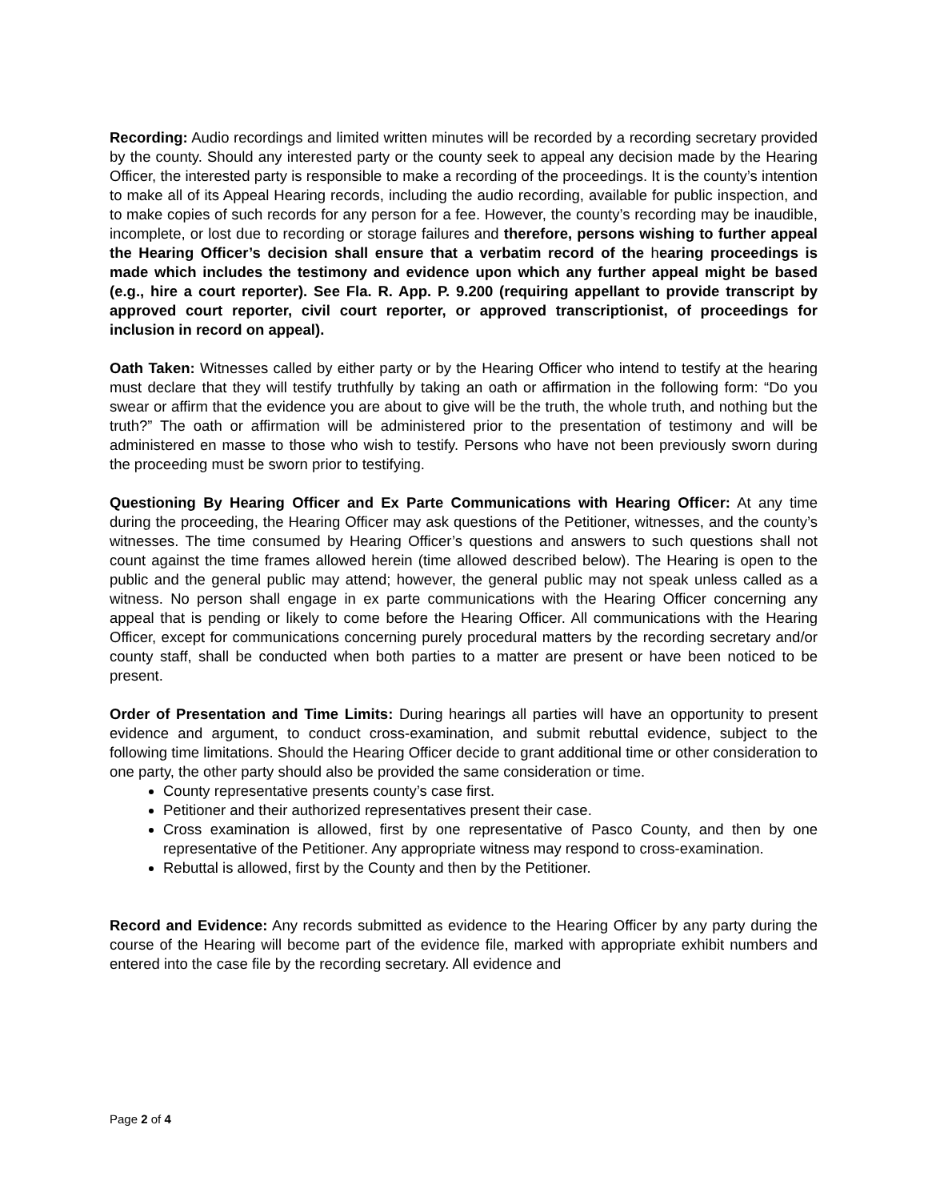Recording: Audio recordings and limited written minutes will be recorded by a recording secretary provided by the county. Should any interested party or the county seek to appeal any decision made by the Hearing Officer, the interested party is responsible to make a recording of the proceedings. It is the county’s intention to make all of its Appeal Hearing records, including the audio recording, available for public inspection, and to make copies of such records for any person for a fee. However, the county’s recording may be inaudible, incomplete, or lost due to recording or storage failures and therefore, persons wishing to further appeal the Hearing Officer’s decision shall ensure that a verbatim record of the hearing proceedings is made which includes the testimony and evidence upon which any further appeal might be based (e.g., hire a court reporter). See Fla. R. App. P. 9.200 (requiring appellant to provide transcript by approved court reporter, civil court reporter, or approved transcriptionist, of proceedings for inclusion in record on appeal).
Oath Taken: Witnesses called by either party or by the Hearing Officer who intend to testify at the hearing must declare that they will testify truthfully by taking an oath or affirmation in the following form: “Do you swear or affirm that the evidence you are about to give will be the truth, the whole truth, and nothing but the truth?” The oath or affirmation will be administered prior to the presentation of testimony and will be administered en masse to those who wish to testify. Persons who have not been previously sworn during the proceeding must be sworn prior to testifying.
Questioning By Hearing Officer and Ex Parte Communications with Hearing Officer: At any time during the proceeding, the Hearing Officer may ask questions of the Petitioner, witnesses, and the county’s witnesses. The time consumed by Hearing Officer’s questions and answers to such questions shall not count against the time frames allowed herein (time allowed described below). The Hearing is open to the public and the general public may attend; however, the general public may not speak unless called as a witness. No person shall engage in ex parte communications with the Hearing Officer concerning any appeal that is pending or likely to come before the Hearing Officer. All communications with the Hearing Officer, except for communications concerning purely procedural matters by the recording secretary and/or county staff, shall be conducted when both parties to a matter are present or have been noticed to be present.
Order of Presentation and Time Limits: During hearings all parties will have an opportunity to present evidence and argument, to conduct cross-examination, and submit rebuttal evidence, subject to the following time limitations. Should the Hearing Officer decide to grant additional time or other consideration to one party, the other party should also be provided the same consideration or time.
County representative presents county’s case first.
Petitioner and their authorized representatives present their case.
Cross examination is allowed, first by one representative of Pasco County, and then by one representative of the Petitioner. Any appropriate witness may respond to cross-examination.
Rebuttal is allowed, first by the County and then by the Petitioner.
Record and Evidence: Any records submitted as evidence to the Hearing Officer by any party during the course of the Hearing will become part of the evidence file, marked with appropriate exhibit numbers and entered into the case file by the recording secretary. All evidence and
Page 2 of 4